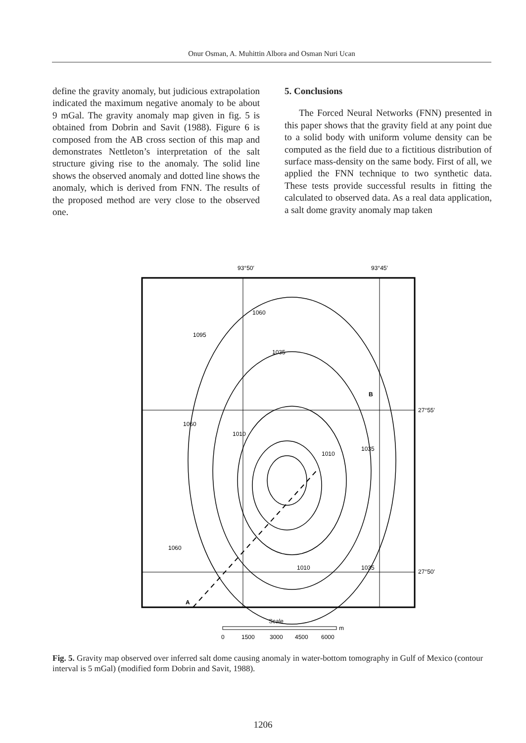Onur Osman, A. Muhittin Albora and Osman Nuri Ucan
define the gravity anomaly, but judicious extrapolation indicated the maximum negative anomaly to be about 9 mGal. The gravity anomaly map given in fig. 5 is obtained from Dobrin and Savit (1988). Figure 6 is composed from the AB cross section of this map and demonstrates Nettleton’s interpretation of the salt structure giving rise to the anomaly. The solid line shows the observed anomaly and dotted line shows the anomaly, which is derived from FNN. The results of the proposed method are very close to the observed one.
5. Conclusions
The Forced Neural Networks (FNN) presented in this paper shows that the gravity field at any point due to a solid body with uniform volume density can be computed as the field due to a fictitious distribution of surface mass-density on the same body. First of all, we applied the FNN technique to two synthetic data. These tests provide successful results in fitting the calculated to observed data. As a real data application, a salt dome gravity anomaly map taken
93°50′
93°45′
27°55′
27°50′
B
A
1060
1035
1060
1010
1010
1035
1095
1010
1035
1060
Scale
0
1500
3000
4500
6000
m
Fig. 5. Gravity map observed over inferred salt dome causing anomaly in water-bottom tomography in Gulf of Mexico (contour interval is 5 mGal) (modified form Dobrin and Savit, 1988).
1206